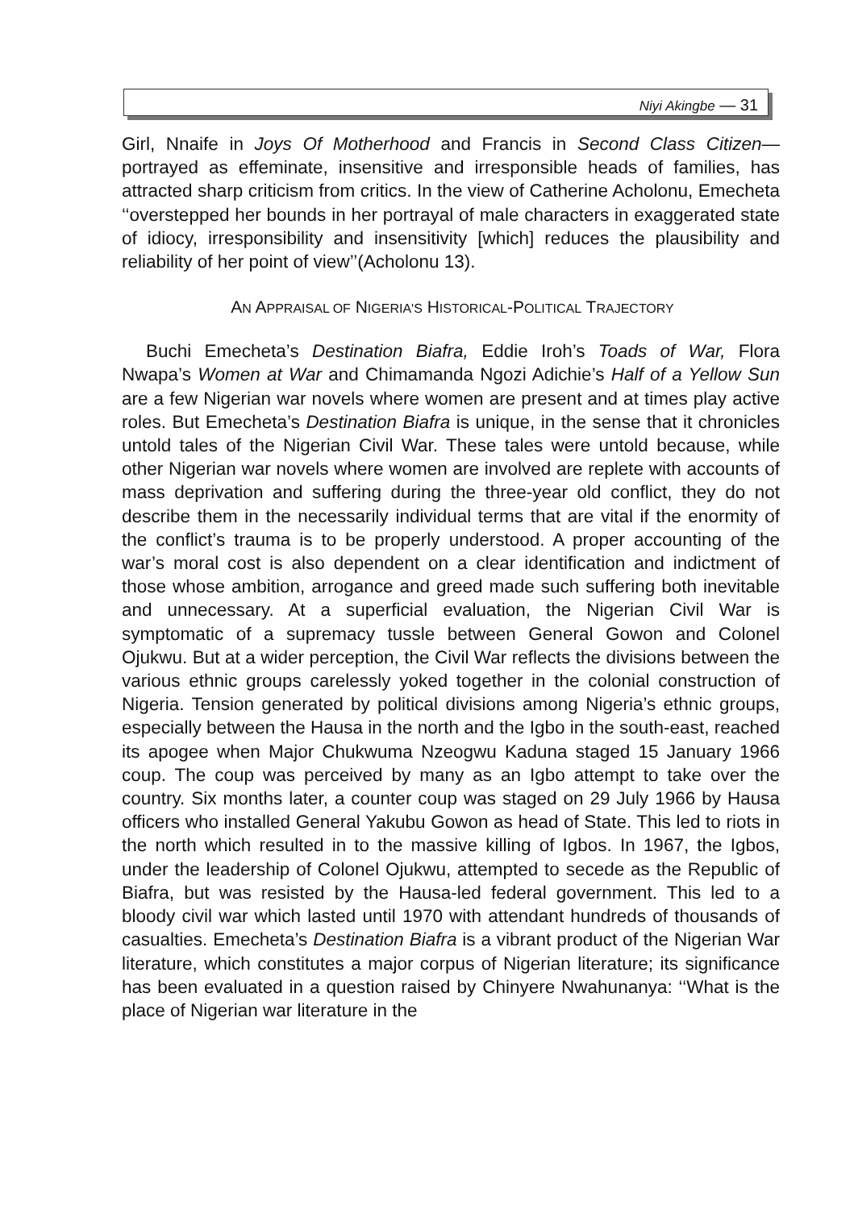Niyi Akingbe — 31
Girl, Nnaife in Joys Of Motherhood and Francis in Second Class Citi­zen—portrayed as effeminate, insensitive and irresponsible heads of fami­lies, has attracted sharp criticism from critics. In the view of Catherine Acholonu, Emecheta ‘‘overstepped her bounds in her portrayal of male char­acters in exaggerated state of idiocy, irresponsibility and insensitivity [which] reduces the plausibility and reliability of her point of view’’(Acholonu 13).
AN APPRAISAL OF NIGERIA'S HISTORICAL-POLITICAL TRAJECTORY
Buchi Emecheta’s Destination Biafra, Eddie Iroh’s Toads of War, Flora Nwapa’s Women at War and Chimamanda Ngozi Adichie’s Half of a Yellow Sun are a few Nigerian war novels where women are present and at times play active roles. But Emecheta’s Destination Biafra is unique, in the sense that it chronicles untold tales of the Nigerian Civil War. These tales were un­told because, while other Nigerian war novels where women are involved are replete with accounts of mass deprivation and suffering during the three-year old conflict, they do not describe them in the necessarily individual terms that are vital if the enormity of the conflict’s trauma is to be properly understood. A proper accounting of the war’s moral cost is also dependent on a clear identification and indictment of those whose ambition, arrogance and greed made such suffering both inevitable and unnecessary. At a super­ficial evaluation, the Nigerian Civil War is symptomatic of a supremacy tussle between General Gowon and Colonel Ojukwu. But at a wider perception, the Civil War reflects the divisions between the various ethnic groups carelessly yoked together in the colonial construction of Nigeria. Tension generated by political divisions among Nigeria’s ethnic groups, especially between the Hausa in the north and the Igbo in the south-east, reached its apogee when Major Chukwuma Nzeogwu Kaduna staged 15 January 1966 coup. The coup was perceived by many as an Igbo attempt to take over the country. Six months later, a counter coup was staged on 29 July 1966 by Hausa offi­cers who installed General Yakubu Gowon as head of State. This led to riots in the north which resulted in to the massive killing of Igbos. In 1967, the Ig­bos, under the leadership of Colonel Ojukwu, attempted to secede as the Republic of Biafra, but was resisted by the Hausa-led federal government. This led to a bloody civil war which lasted until 1970 with attendant hundreds of thousands of casualties. Emecheta’s Destination Biafra is a vibrant prod­uct of the Nigerian War literature, which constitutes a major corpus of Nige­rian literature; its significance has been evaluated in a question raised by Chinyere Nwahunanya: ‘‘What is the place of Nigerian war literature in the